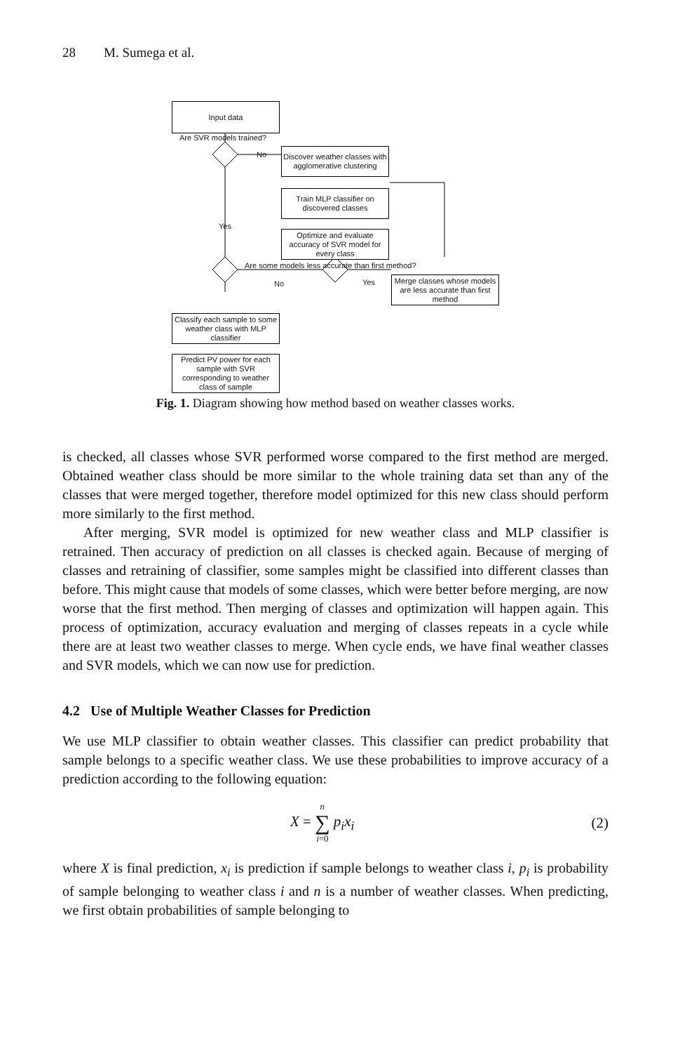28 M. Sumega et al.
Input data
Are SVR models trained?
No
Discover weather classes with agglomerative clustering
Train MLP classifier on discovered classes
Yes
Optimize and evaluate accuracy of SVR model for every class
Are some models less accurate than first method?
No Yes
Merge classes whose models are less accurate than first method
Classify each sample to some weather class with MLP classifier
Predict PV power for each sample with SVR corresponding to weather class of sample
Fig. 1. Diagram showing how method based on weather classes works.
is checked, all classes whose SVR performed worse compared to the first method are merged. Obtained weather class should be more similar to the whole training data set than any of the classes that were merged together, therefore model optimized for this new class should perform more similarly to the first method.
After merging, SVR model is optimized for new weather class and MLP classifier is retrained. Then accuracy of prediction on all classes is checked again. Because of merging of classes and retraining of classifier, some samples might be classified into different classes than before. This might cause that models of some classes, which were better before merging, are now worse that the first method. Then merging of classes and optimization will happen again. This process of optimization, accuracy evaluation and merging of classes repeats in a cycle while there are at least two weather classes to merge. When cycle ends, we have final weather classes and SVR models, which we can now use for prediction.
4.2 Use of Multiple Weather Classes for Prediction
We use MLP classifier to obtain weather classes. This classifier can predict probability that sample belongs to a specific weather class. We use these probabilities to improve accuracy of a prediction according to the following equation:
X = n ∑ i=0 p<sub>i</sub>x<sub>i</sub> (2)
where X is final prediction, x<sub>i</sub> is prediction if sample belongs to weather class i, p<sub>i</sub> is probability of sample belonging to weather class i and n is a number of weather classes. When predicting, we first obtain probabilities of sample belonging to